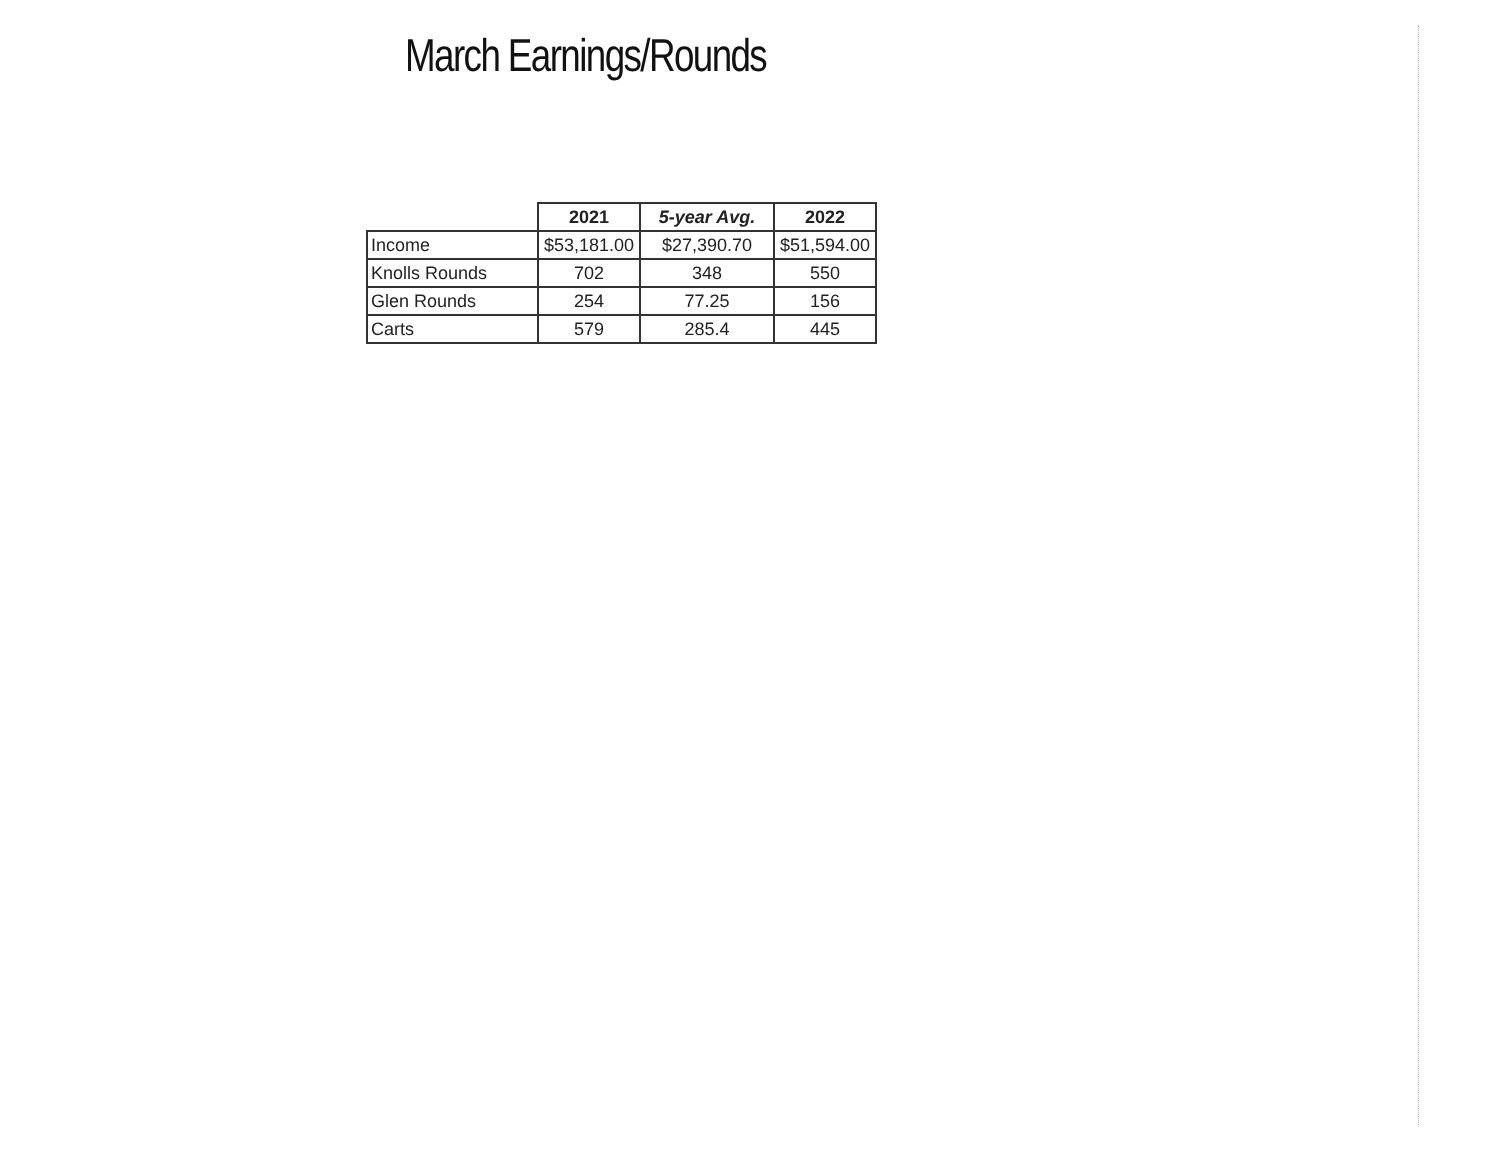March Earnings/Rounds
| | 2021 | 5-year Avg. | 2022 |
| --- | --- | --- | --- |
| Income | $53,181.00 | $27,390.70 | $51,594.00 |
| Knolls Rounds | 702 | 348 | 550 |
| Glen Rounds | 254 | 77.25 | 156 |
| Carts | 579 | 285.4 | 445 |